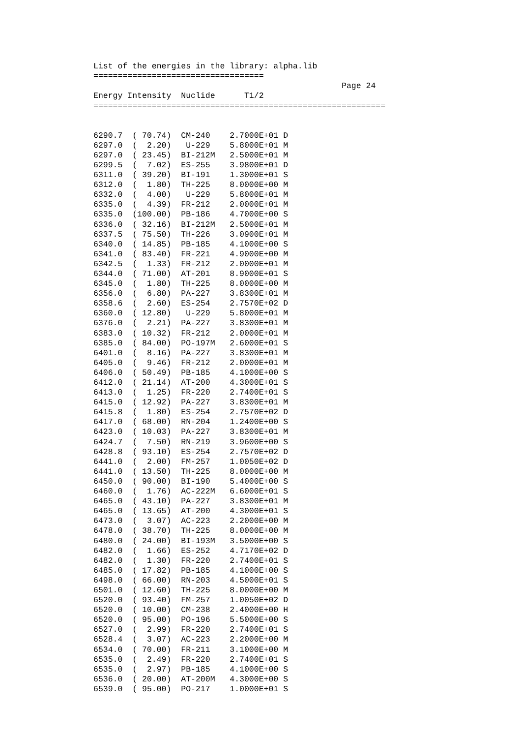List of the energies in the library: alpha.lib
===================================
                                                   Page 24
Energy Intensity  Nuclide      T1/2
============================================================


6290.7  ( 70.74)  CM-240    2.7000E+01 D
6297.0  (  2.20)   U-229    5.8000E+01 M
6297.0  ( 23.45)  BI-212M   2.5000E+01 M
6299.5  (  7.02)  ES-255    3.9800E+01 D
6311.0  ( 39.20)  BI-191    1.3000E+01 S
6312.0  (  1.80)  TH-225    8.0000E+00 M
6332.0  (  4.00)   U-229    5.8000E+01 M
6335.0  (  4.39)  FR-212    2.0000E+01 M
6335.0  (100.00)  PB-186    4.7000E+00 S
6336.0  ( 32.16)  BI-212M   2.5000E+01 M
6337.5  ( 75.50)  TH-226    3.0900E+01 M
6340.0  ( 14.85)  PB-185    4.1000E+00 S
6341.0  ( 83.40)  FR-221    4.9000E+00 M
6342.5  (  1.33)  FR-212    2.0000E+01 M
6344.0  ( 71.00)  AT-201    8.9000E+01 S
6345.0  (  1.80)  TH-225    8.0000E+00 M
6356.0  (  6.80)  PA-227    3.8300E+01 M
6358.6  (  2.60)  ES-254    2.7570E+02 D
6360.0  ( 12.80)   U-229    5.8000E+01 M
6376.0  (  2.21)  PA-227    3.8300E+01 M
6383.0  ( 10.32)  FR-212    2.0000E+01 M
6385.0  ( 84.00)  PO-197M   2.6000E+01 S
6401.0  (  8.16)  PA-227    3.8300E+01 M
6405.0  (  9.46)  FR-212    2.0000E+01 M
6406.0  ( 50.49)  PB-185    4.1000E+00 S
6412.0  ( 21.14)  AT-200    4.3000E+01 S
6413.0  (  1.25)  FR-220    2.7400E+01 S
6415.0  ( 12.92)  PA-227    3.8300E+01 M
6415.8  (  1.80)  ES-254    2.7570E+02 D
6417.0  ( 68.00)  RN-204    1.2400E+00 S
6423.0  ( 10.03)  PA-227    3.8300E+01 M
6424.7  (  7.50)  RN-219    3.9600E+00 S
6428.8  ( 93.10)  ES-254    2.7570E+02 D
6441.0  (  2.00)  FM-257    1.0050E+02 D
6441.0  ( 13.50)  TH-225    8.0000E+00 M
6450.0  ( 90.00)  BI-190    5.4000E+00 S
6460.0  (  1.76)  AC-222M   6.6000E+01 S
6465.0  ( 43.10)  PA-227    3.8300E+01 M
6465.0  ( 13.65)  AT-200    4.3000E+01 S
6473.0  (  3.07)  AC-223    2.2000E+00 M
6478.0  ( 38.70)  TH-225    8.0000E+00 M
6480.0  ( 24.00)  BI-193M   3.5000E+00 S
6482.0  (  1.66)  ES-252    4.7170E+02 D
6482.0  (  1.30)  FR-220    2.7400E+01 S
6485.0  ( 17.82)  PB-185    4.1000E+00 S
6498.0  ( 66.00)  RN-203    4.5000E+01 S
6501.0  ( 12.60)  TH-225    8.0000E+00 M
6520.0  ( 93.40)  FM-257    1.0050E+02 D
6520.0  ( 10.00)  CM-238    2.4000E+00 H
6520.0  ( 95.00)  PO-196    5.5000E+00 S
6527.0  (  2.99)  FR-220    2.7400E+01 S
6528.4  (  3.07)  AC-223    2.2000E+00 M
6534.0  ( 70.00)  FR-211    3.1000E+00 M
6535.0  (  2.49)  FR-220    2.7400E+01 S
6535.0  (  2.97)  PB-185    4.1000E+00 S
6536.0  ( 20.00)  AT-200M   4.3000E+00 S
6539.0  ( 95.00)  PO-217    1.0000E+01 S